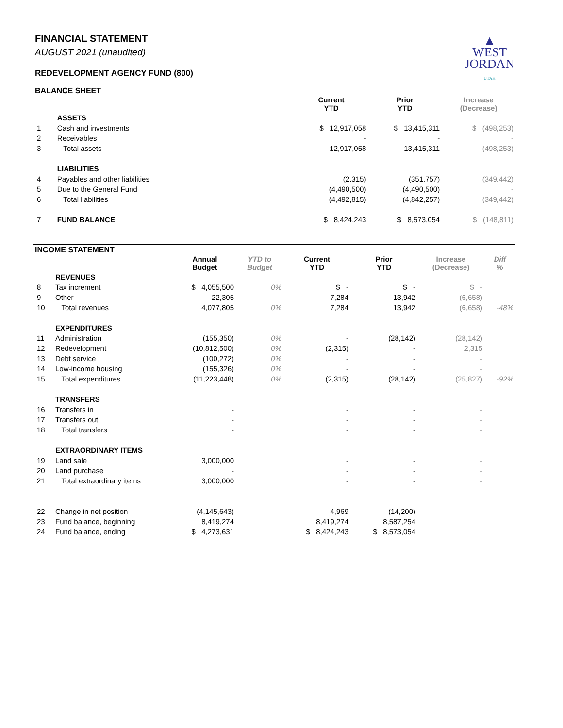▲
WEST
JORDAN
UTAH
FINANCIAL STATEMENT
AUGUST 2021 (unaudited)
REDEVELOPMENT AGENCY FUND (800)
BALANCE SHEET
| | | Current YTD | Prior YTD | Increase (Decrease) |
| --- | --- | --- | --- | --- |
| | ASSETS | | | |
| 1 | Cash and investments | $ 12,917,058 | $ 13,415,311 | $ (498,253) |
| 2 | Receivables | - | - | - |
| 3 | Total assets | 12,917,058 | 13,415,311 | (498,253) |
| | LIABILITIES | | | |
| 4 | Payables and other liabilities | (2,315) | (351,757) | (349,442) |
| 5 | Due to the General Fund | (4,490,500) | (4,490,500) | - |
| 6 | Total liabilities | (4,492,815) | (4,842,257) | (349,442) |
| 7 | FUND BALANCE | $ 8,424,243 | $ 8,573,054 | $ (148,811) |
INCOME STATEMENT
| | | Annual Budget | YTD to Budget | Current YTD | Prior YTD | Increase (Decrease) | Diff % |
| --- | --- | --- | --- | --- | --- | --- | --- |
| | REVENUES | | | | | | |
| 8 | Tax increment | $ 4,055,500 | 0% | $ - | $ - | $ - | |
| 9 | Other | 22,305 | | 7,284 | 13,942 | (6,658) | |
| 10 | Total revenues | 4,077,805 | 0% | 7,284 | 13,942 | (6,658) | -48% |
| | EXPENDITURES | | | | | | |
| 11 | Administration | (155,350) | 0% | - | (28,142) | (28,142) | |
| 12 | Redevelopment | (10,812,500) | 0% | (2,315) | - | 2,315 | |
| 13 | Debt service | (100,272) | 0% | - | - | - | |
| 14 | Low-income housing | (155,326) | 0% | - | - | - | |
| 15 | Total expenditures | (11,223,448) | 0% | (2,315) | (28,142) | (25,827) | -92% |
| | TRANSFERS | | | | | | |
| 16 | Transfers in | - | | - | - | - | |
| 17 | Transfers out | - | | - | - | - | |
| 18 | Total transfers | - | | - | - | - | |
| | EXTRAORDINARY ITEMS | | | | | | |
| 19 | Land sale | 3,000,000 | | - | - | - | |
| 20 | Land purchase | - | | - | - | - | |
| 21 | Total extraordinary items | 3,000,000 | | - | - | - | |
| 22 | Change in net position | (4,145,643) | | 4,969 | (14,200) | | |
| 23 | Fund balance, beginning | 8,419,274 | | 8,419,274 | 8,587,254 | | |
| 24 | Fund balance, ending | $ 4,273,631 | | $ 8,424,243 | $ 8,573,054 | | |